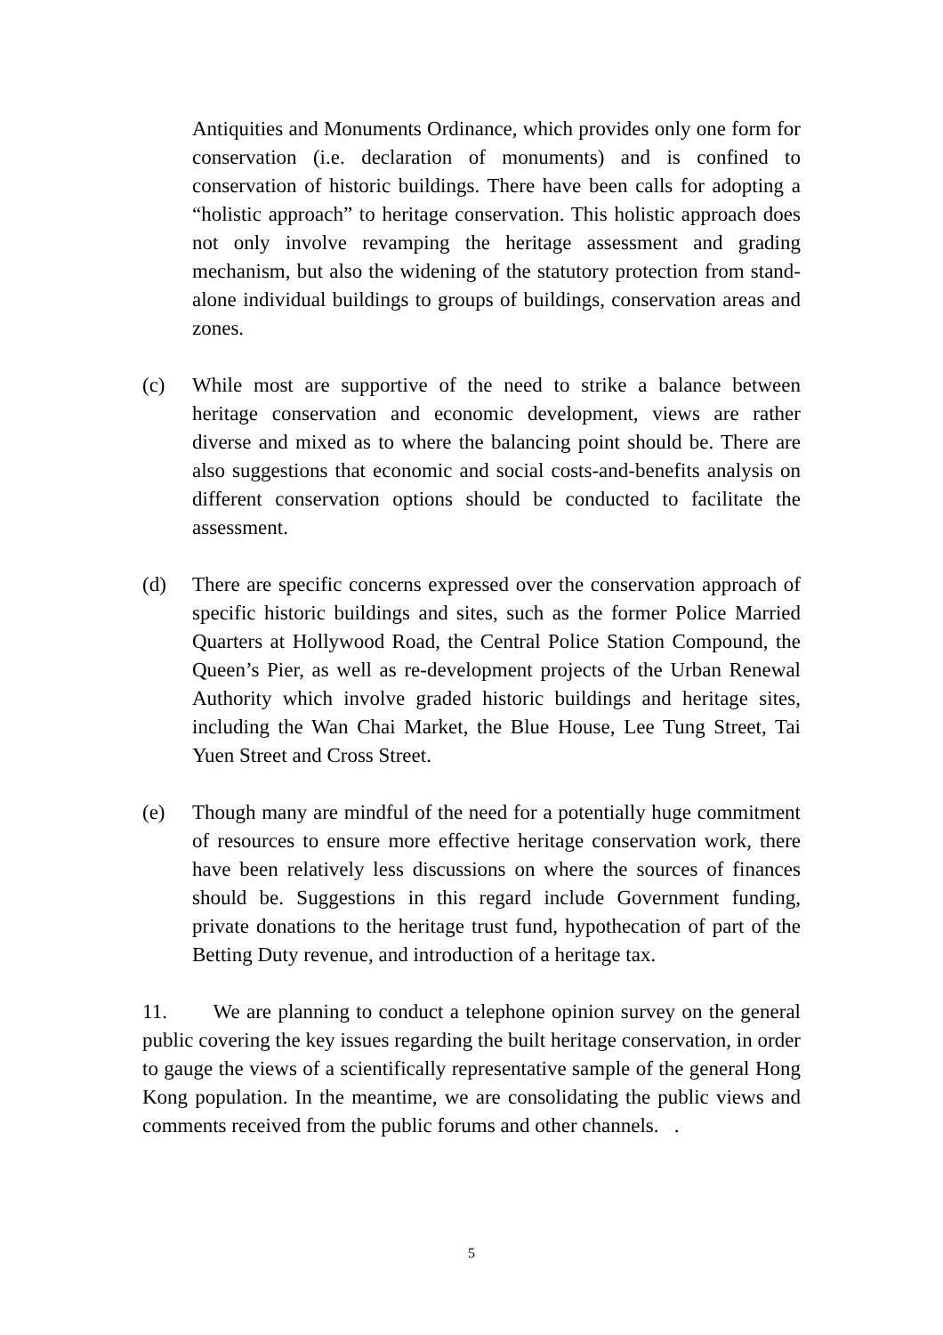Antiquities and Monuments Ordinance, which provides only one form for conservation (i.e. declaration of monuments) and is confined to conservation of historic buildings. There have been calls for adopting a “holistic approach” to heritage conservation. This holistic approach does not only involve revamping the heritage assessment and grading mechanism, but also the widening of the statutory protection from stand-alone individual buildings to groups of buildings, conservation areas and zones.
(c) While most are supportive of the need to strike a balance between heritage conservation and economic development, views are rather diverse and mixed as to where the balancing point should be. There are also suggestions that economic and social costs-and-benefits analysis on different conservation options should be conducted to facilitate the assessment.
(d) There are specific concerns expressed over the conservation approach of specific historic buildings and sites, such as the former Police Married Quarters at Hollywood Road, the Central Police Station Compound, the Queen’s Pier, as well as re-development projects of the Urban Renewal Authority which involve graded historic buildings and heritage sites, including the Wan Chai Market, the Blue House, Lee Tung Street, Tai Yuen Street and Cross Street.
(e) Though many are mindful of the need for a potentially huge commitment of resources to ensure more effective heritage conservation work, there have been relatively less discussions on where the sources of finances should be. Suggestions in this regard include Government funding, private donations to the heritage trust fund, hypothecation of part of the Betting Duty revenue, and introduction of a heritage tax.
11. We are planning to conduct a telephone opinion survey on the general public covering the key issues regarding the built heritage conservation, in order to gauge the views of a scientifically representative sample of the general Hong Kong population. In the meantime, we are consolidating the public views and comments received from the public forums and other channels. .
5